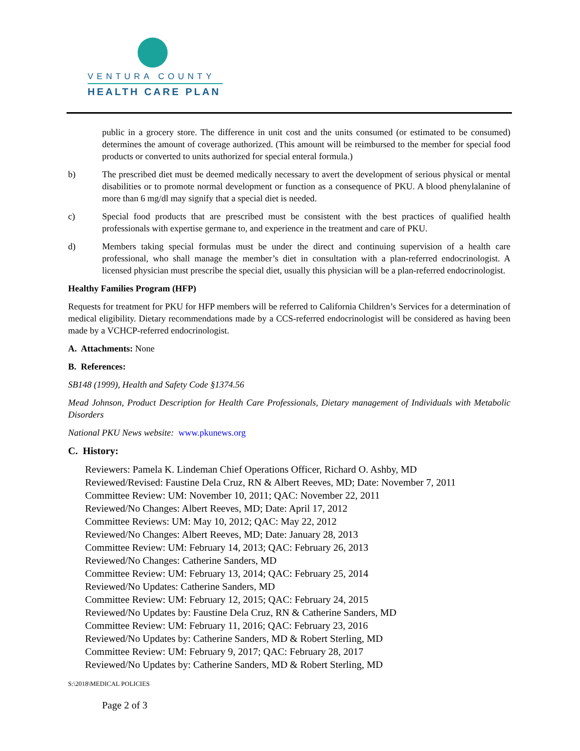VENTURA COUNTY
HEALTH CARE PLAN
public in a grocery store. The difference in unit cost and the units consumed (or estimated to be consumed) determines the amount of coverage authorized. (This amount will be reimbursed to the member for special food products or converted to units authorized for special enteral formula.)
b) The prescribed diet must be deemed medically necessary to avert the development of serious physical or mental disabilities or to promote normal development or function as a consequence of PKU. A blood phenylalanine of more than 6 mg/dl may signify that a special diet is needed.
c) Special food products that are prescribed must be consistent with the best practices of qualified health professionals with expertise germane to, and experience in the treatment and care of PKU.
d) Members taking special formulas must be under the direct and continuing supervision of a health care professional, who shall manage the member’s diet in consultation with a plan-referred endocrinologist. A licensed physician must prescribe the special diet, usually this physician will be a plan-referred endocrinologist.
Healthy Families Program (HFP)
Requests for treatment for PKU for HFP members will be referred to California Children’s Services for a determination of medical eligibility. Dietary recommendations made by a CCS-referred endocrinologist will be considered as having been made by a VCHCP-referred endocrinologist.
A. Attachments: None
B. References:
SB148 (1999), Health and Safety Code §1374.56
Mead Johnson, Product Description for Health Care Professionals, Dietary management of Individuals with Metabolic Disorders
National PKU News website: www.pkunews.org
C. History:
Reviewers: Pamela K. Lindeman Chief Operations Officer, Richard O. Ashby, MD
Reviewed/Revised: Faustine Dela Cruz, RN & Albert Reeves, MD; Date: November 7, 2011
Committee Review: UM: November 10, 2011; QAC: November 22, 2011
Reviewed/No Changes: Albert Reeves, MD; Date: April 17, 2012
Committee Reviews: UM: May 10, 2012; QAC: May 22, 2012
Reviewed/No Changes: Albert Reeves, MD; Date: January 28, 2013
Committee Review: UM: February 14, 2013; QAC: February 26, 2013
Reviewed/No Changes: Catherine Sanders, MD
Committee Review: UM: February 13, 2014; QAC: February 25, 2014
Reviewed/No Updates: Catherine Sanders, MD
Committee Review: UM: February 12, 2015; QAC: February 24, 2015
Reviewed/No Updates by: Faustine Dela Cruz, RN & Catherine Sanders, MD
Committee Review: UM: February 11, 2016; QAC: February 23, 2016
Reviewed/No Updates by: Catherine Sanders, MD & Robert Sterling, MD
Committee Review: UM: February 9, 2017; QAC: February 28, 2017
Reviewed/No Updates by: Catherine Sanders, MD & Robert Sterling, MD
S:\2018\MEDICAL POLICIES
Page 2 of 3